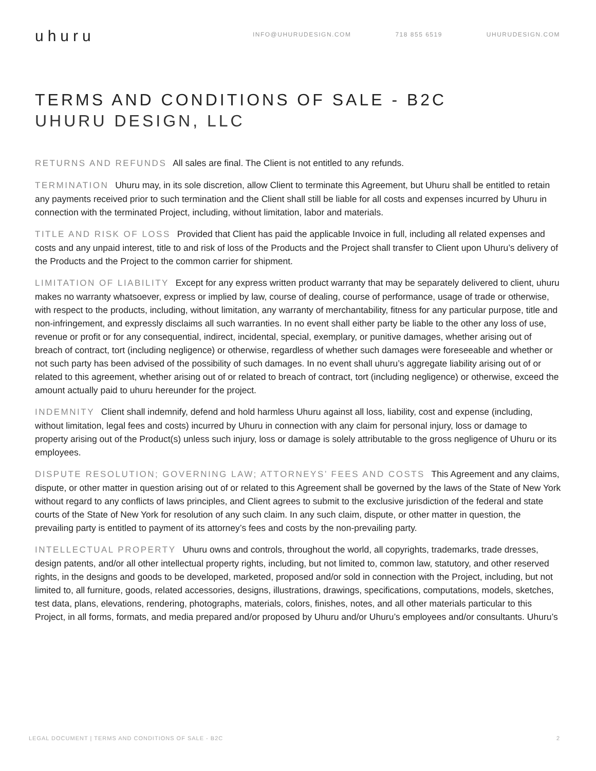uhuru
INFO@UHURUDESIGN.COM 718 855 6519 UHURUDESIGN.COM
TERMS AND CONDITIONS OF SALE - B2C
UHURU DESIGN, LLC
RETURNS AND REFUNDS All sales are final. The Client is not entitled to any refunds.
TERMINATION Uhuru may, in its sole discretion, allow Client to terminate this Agreement, but Uhuru shall be entitled to retain any payments received prior to such termination and the Client shall still be liable for all costs and expenses incurred by Uhuru in connection with the terminated Project, including, without limitation, labor and materials.
TITLE AND RISK OF LOSS Provided that Client has paid the applicable Invoice in full, including all related expenses and costs and any unpaid interest, title to and risk of loss of the Products and the Project shall transfer to Client upon Uhuru’s delivery of the Products and the Project to the common carrier for shipment.
LIMITATION OF LIABILITY Except for any express written product warranty that may be separately delivered to client, uhuru makes no warranty whatsoever, express or implied by law, course of dealing, course of performance, usage of trade or otherwise, with respect to the products, including, without limitation, any warranty of merchantability, fitness for any particular purpose, title and non-infringement, and expressly disclaims all such warranties. In no event shall either party be liable to the other any loss of use, revenue or profit or for any consequential, indirect, incidental, special, exemplary, or punitive damages, whether arising out of breach of contract, tort (including negligence) or otherwise, regardless of whether such damages were foreseeable and whether or not such party has been advised of the possibility of such damages. In no event shall uhuru’s aggregate liability arising out of or related to this agreement, whether arising out of or related to breach of contract, tort (including negligence) or otherwise, exceed the amount actually paid to uhuru hereunder for the project.
INDEMNITY Client shall indemnify, defend and hold harmless Uhuru against all loss, liability, cost and expense (including, without limitation, legal fees and costs) incurred by Uhuru in connection with any claim for personal injury, loss or damage to property arising out of the Product(s) unless such injury, loss or damage is solely attributable to the gross negligence of Uhuru or its employees.
DISPUTE RESOLUTION; GOVERNING LAW; ATTORNEYS’ FEES AND COSTS This Agreement and any claims, dispute, or other matter in question arising out of or related to this Agreement shall be governed by the laws of the State of New York without regard to any conflicts of laws principles, and Client agrees to submit to the exclusive jurisdiction of the federal and state courts of the State of New York for resolution of any such claim. In any such claim, dispute, or other matter in question, the prevailing party is entitled to payment of its attorney’s fees and costs by the non-prevailing party.
INTELLECTUAL PROPERTY Uhuru owns and controls, throughout the world, all copyrights, trademarks, trade dresses, design patents, and/or all other intellectual property rights, including, but not limited to, common law, statutory, and other reserved rights, in the designs and goods to be developed, marketed, proposed and/or sold in connection with the Project, including, but not limited to, all furniture, goods, related accessories, designs, illustrations, drawings, specifications, computations, models, sketches, test data, plans, elevations, rendering, photographs, materials, colors, finishes, notes, and all other materials particular to this Project, in all forms, formats, and media prepared and/or proposed by Uhuru and/or Uhuru’s employees and/or consultants. Uhuru’s
LEGAL DOCUMENT | TERMS AND CONDITIONS OF SALE - B2C 2